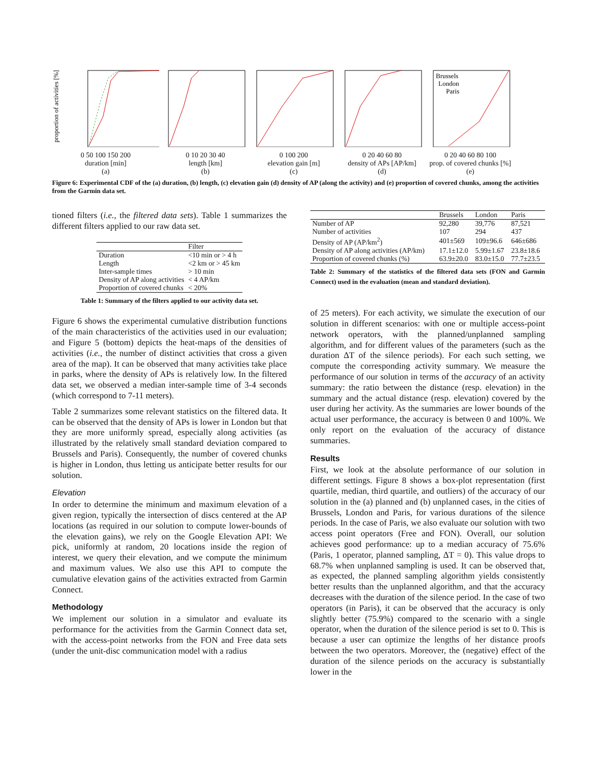proportion of activities [%]
0 50 100 150 200
duration [min]
(a)
0 10 20 30 40
length [km]
(b)
0 100 200
elevation gain [m]
(c)
0 20 40 60 80
density of APs [AP/km]
(d)
Brussels
London
Paris
0 20 40 60 80 100
prop. of covered chunks [%]
(e)
Figure 6: Experimental CDF of the (a) duration, (b) length, (c) elevation gain (d) density of AP (along the activity) and (e) proportion of covered chunks, among the activities from the Garmin data set.
tioned filters (i.e., the filtered data sets). Table 1 summarizes the different filters applied to our raw data set.
| | Filter |
| --- | --- |
| Duration | <10 min or > 4 h |
| Length | <2 km or > 45 km |
| Inter-sample times | > 10 min |
| Density of AP along activities | < 4 AP/km |
| Proportion of covered chunks | < 20% |
Table 1: Summary of the filters applied to our activity data set.
Figure 6 shows the experimental cumulative distribution functions of the main characteristics of the activities used in our evaluation; and Figure 5 (bottom) depicts the heat-maps of the densities of activities (i.e., the number of distinct activities that cross a given area of the map). It can be observed that many activities take place in parks, where the density of APs is relatively low. In the filtered data set, we observed a median inter-sample time of 3-4 seconds (which correspond to 7-11 meters).
Table 2 summarizes some relevant statistics on the filtered data. It can be observed that the density of APs is lower in London but that they are more uniformly spread, especially along activities (as illustrated by the relatively small standard deviation compared to Brussels and Paris). Consequently, the number of covered chunks is higher in London, thus letting us anticipate better results for our solution.
Elevation
In order to determine the minimum and maximum elevation of a given region, typically the intersection of discs centered at the AP locations (as required in our solution to compute lower-bounds of the elevation gains), we rely on the Google Elevation API: We pick, uniformly at random, 20 locations inside the region of interest, we query their elevation, and we compute the minimum and maximum values. We also use this API to compute the cumulative elevation gains of the activities extracted from Garmin Connect.
Methodology
We implement our solution in a simulator and evaluate its performance for the activities from the Garmin Connect data set, with the access-point networks from the FON and Free data sets (under the unit-disc communication model with a radius
| | Brussels | London | Paris |
| --- | --- | --- | --- |
| Number of AP | 92,280 | 39,776 | 87,521 |
| Number of activities | 107 | 294 | 437 |
| Density of AP (AP/km<sup>2</sup>) | 401±569 | 109±96.6 | 646±686 |
| Density of AP along activities (AP/km) | 17.1±12.0 | 5.99±1.67 | 23.8±18.6 |
| Proportion of covered chunks (%) | 63.9±20.0 | 83.0±15.0 | 77.7±23.5 |
Table 2: Summary of the statistics of the filtered data sets (FON and Garmin Connect) used in the evaluation (mean and standard deviation).
of 25 meters). For each activity, we simulate the execution of our solution in different scenarios: with one or multiple access-point network operators, with the planned/unplanned sampling algorithm, and for different values of the parameters (such as the duration ΔT of the silence periods). For each such setting, we compute the corresponding activity summary. We measure the performance of our solution in terms of the accuracy of an activity summary: the ratio between the distance (resp. elevation) in the summary and the actual distance (resp. elevation) covered by the user during her activity. As the summaries are lower bounds of the actual user performance, the accuracy is between 0 and 100%. We only report on the evaluation of the accuracy of distance summaries.
Results
First, we look at the absolute performance of our solution in different settings. Figure 8 shows a box-plot representation (first quartile, median, third quartile, and outliers) of the accuracy of our solution in the (a) planned and (b) unplanned cases, in the cities of Brussels, London and Paris, for various durations of the silence periods. In the case of Paris, we also evaluate our solution with two access point operators (Free and FON). Overall, our solution achieves good performance: up to a median accuracy of 75.6% (Paris, 1 operator, planned sampling, ΔT = 0). This value drops to 68.7% when unplanned sampling is used. It can be observed that, as expected, the planned sampling algorithm yields consistently better results than the unplanned algorithm, and that the accuracy decreases with the duration of the silence period. In the case of two operators (in Paris), it can be observed that the accuracy is only slightly better (75.9%) compared to the scenario with a single operator, when the duration of the silence period is set to 0. This is because a user can optimize the lengths of her distance proofs between the two operators. Moreover, the (negative) effect of the duration of the silence periods on the accuracy is substantially lower in the